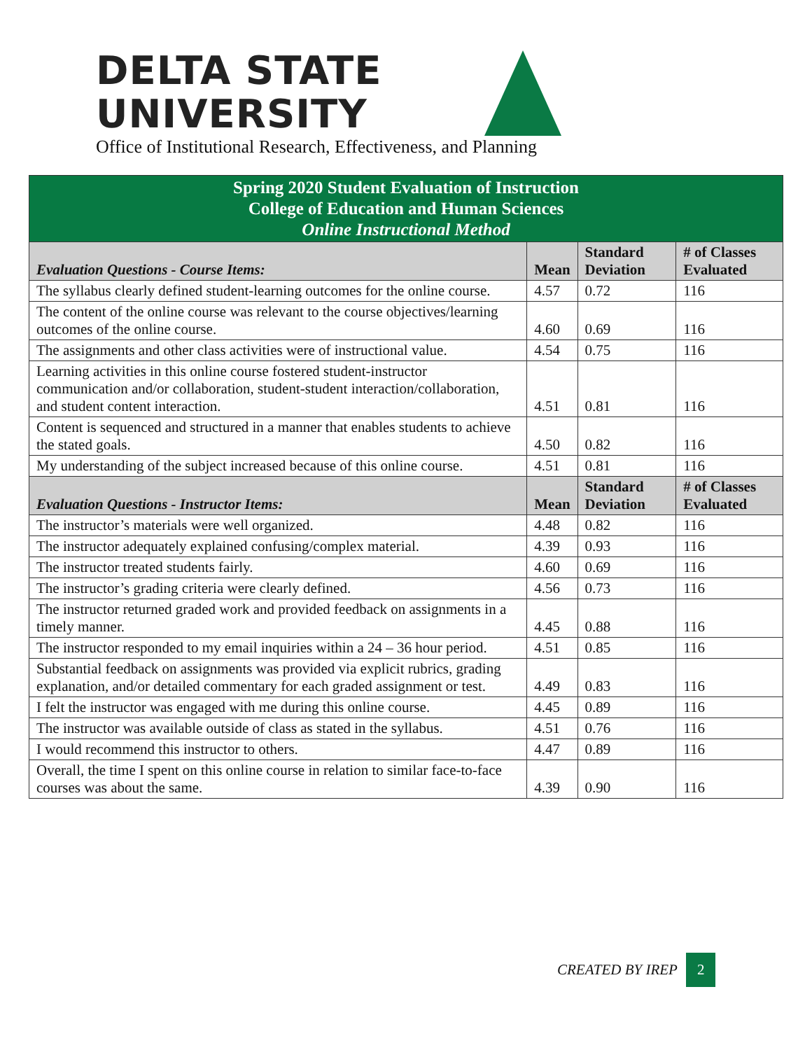DELTA STATE
UNIVERSITY
Office of Institutional Research, Effectiveness, and Planning
| Spring 2020 Student Evaluation of Instruction College of Education and Human Sciences Online Instructional Method | | | |
| --- | --- | --- | --- |
| Evaluation Questions - Course Items: | Mean | Standard Deviation | # of Classes Evaluated |
| The syllabus clearly defined student-learning outcomes for the online course. | 4.57 | 0.72 | 116 |
| The content of the online course was relevant to the course objectives/learning outcomes of the online course. | 4.60 | 0.69 | 116 |
| The assignments and other class activities were of instructional value. | 4.54 | 0.75 | 116 |
| Learning activities in this online course fostered student-instructor communication and/or collaboration, student-student interaction/collaboration, and student content interaction. | 4.51 | 0.81 | 116 |
| Content is sequenced and structured in a manner that enables students to achieve the stated goals. | 4.50 | 0.82 | 116 |
| My understanding of the subject increased because of this online course. | 4.51 | 0.81 | 116 |
| Evaluation Questions - Instructor Items: | Mean | Standard Deviation | # of Classes Evaluated |
| The instructor’s materials were well organized. | 4.48 | 0.82 | 116 |
| The instructor adequately explained confusing/complex material. | 4.39 | 0.93 | 116 |
| The instructor treated students fairly. | 4.60 | 0.69 | 116 |
| The instructor’s grading criteria were clearly defined. | 4.56 | 0.73 | 116 |
| The instructor returned graded work and provided feedback on assignments in a timely manner. | 4.45 | 0.88 | 116 |
| The instructor responded to my email inquiries within a 24 – 36 hour period. | 4.51 | 0.85 | 116 |
| Substantial feedback on assignments was provided via explicit rubrics, grading explanation, and/or detailed commentary for each graded assignment or test. | 4.49 | 0.83 | 116 |
| I felt the instructor was engaged with me during this online course. | 4.45 | 0.89 | 116 |
| The instructor was available outside of class as stated in the syllabus. | 4.51 | 0.76 | 116 |
| I would recommend this instructor to others. | 4.47 | 0.89 | 116 |
| Overall, the time I spent on this online course in relation to similar face-to-face courses was about the same. | 4.39 | 0.90 | 116 |
CREATED BY IREP 2